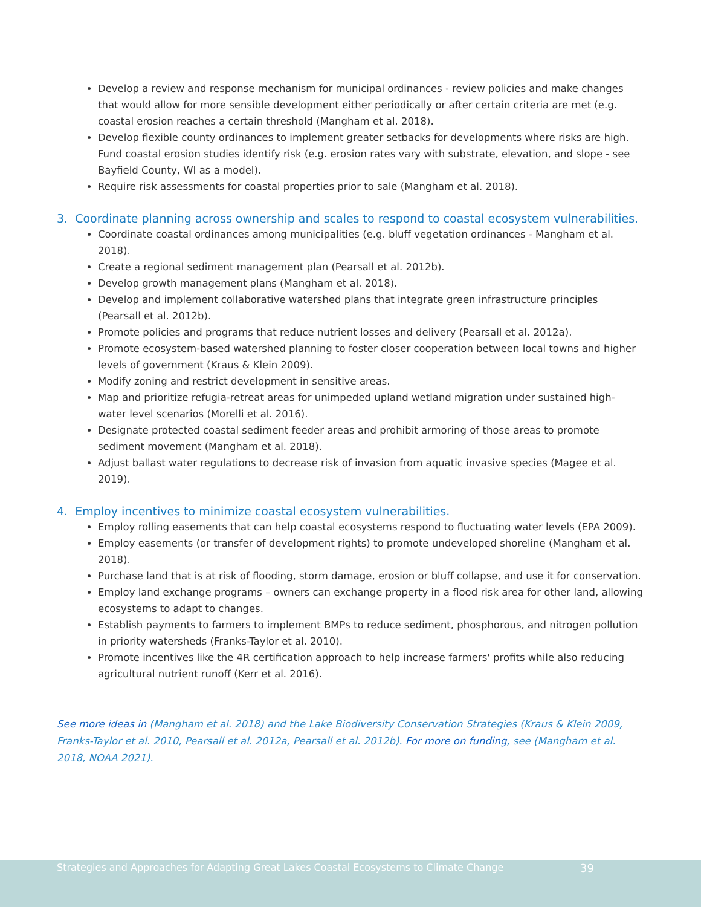Develop a review and response mechanism for municipal ordinances - review policies and make changes that would allow for more sensible development either periodically or after certain criteria are met (e.g. coastal erosion reaches a certain threshold (Mangham et al. 2018).
Develop flexible county ordinances to implement greater setbacks for developments where risks are high. Fund coastal erosion studies identify risk (e.g. erosion rates vary with substrate, elevation, and slope - see Bayfield County, WI as a model).
Require risk assessments for coastal properties prior to sale (Mangham et al. 2018).
3. Coordinate planning across ownership and scales to respond to coastal ecosystem vulnerabilities.
Coordinate coastal ordinances among municipalities (e.g. bluff vegetation ordinances - Mangham et al. 2018).
Create a regional sediment management plan (Pearsall et al. 2012b).
Develop growth management plans (Mangham et al. 2018).
Develop and implement collaborative watershed plans that integrate green infrastructure principles (Pearsall et al. 2012b).
Promote policies and programs that reduce nutrient losses and delivery (Pearsall et al. 2012a).
Promote ecosystem-based watershed planning to foster closer cooperation between local towns and higher levels of government (Kraus & Klein 2009).
Modify zoning and restrict development in sensitive areas.
Map and prioritize refugia-retreat areas for unimpeded upland wetland migration under sustained high-water level scenarios (Morelli et al. 2016).
Designate protected coastal sediment feeder areas and prohibit armoring of those areas to promote sediment movement (Mangham et al. 2018).
Adjust ballast water regulations to decrease risk of invasion from aquatic invasive species (Magee et al. 2019).
4. Employ incentives to minimize coastal ecosystem vulnerabilities.
Employ rolling easements that can help coastal ecosystems respond to fluctuating water levels (EPA 2009).
Employ easements (or transfer of development rights) to promote undeveloped shoreline (Mangham et al. 2018).
Purchase land that is at risk of flooding, storm damage, erosion or bluff collapse, and use it for conservation.
Employ land exchange programs – owners can exchange property in a flood risk area for other land, allowing ecosystems to adapt to changes.
Establish payments to farmers to implement BMPs to reduce sediment, phosphorous, and nitrogen pollution in priority watersheds (Franks-Taylor et al. 2010).
Promote incentives like the 4R certification approach to help increase farmers' profits while also reducing agricultural nutrient runoff (Kerr et al. 2016).
See more ideas in (Mangham et al. 2018) and the Lake Biodiversity Conservation Strategies (Kraus & Klein 2009, Franks-Taylor et al. 2010, Pearsall et al. 2012a, Pearsall et al. 2012b). For more on funding, see (Mangham et al. 2018, NOAA 2021).
Strategies and Approaches for Adapting Great Lakes Coastal Ecosystems to Climate Change 39